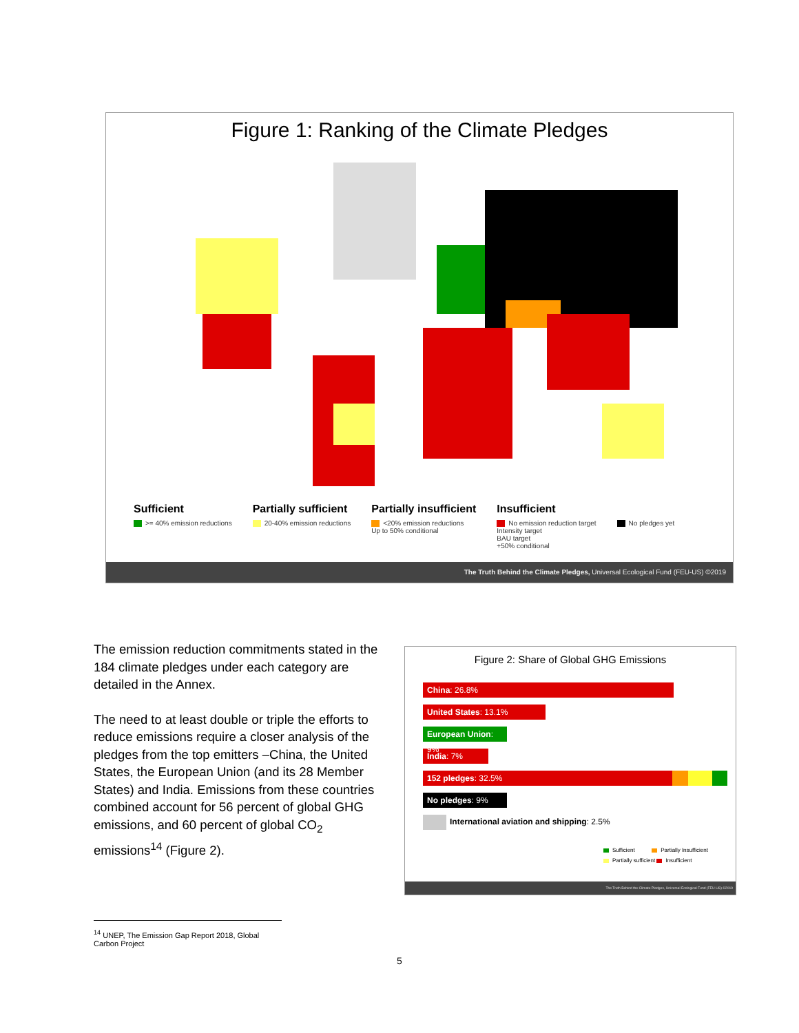Figure 1: Ranking of the Climate Pledges
Sufficient
>= 40% emission reductions
Partially sufficient
20-40% emission reductions
Partially insufficient
<20% emission reductions
Up to 50% conditional
Insufficient
No emission reduction target
Intensity target
BAU target
+50% conditional
No pledges yet
The Truth Behind the Climate Pledges, Universal Ecological Fund (FEU-US) ©2019
The emission reduction commitments stated in the 184 climate pledges under each category are detailed in the Annex.
The need to at least double or triple the efforts to reduce emissions require a closer analysis of the pledges from the top emitters –China, the United States, the European Union (and its 28 Member States) and India. Emissions from these countries combined account for 56 percent of global GHG emissions, and 60 percent of global CO<sub>2</sub> emissions<sup>14</sup> (Figure 2).
Figure 2: Share of Global GHG Emissions
China: 26.8%
United States: 13.1%
European Union: 9%
India: 7%
152 pledges: 32.5%
No pledges: 9%
International aviation and shipping: 2.5%
Sufficient Partially Insufficient
Partially sufficient Insufficient
The Truth Behind the Climate Pledges, Universal Ecological Fund (FEU-US) ©2019
<sup>14</sup> UNEP, The Emission Gap Report 2018, Global Carbon Project
5